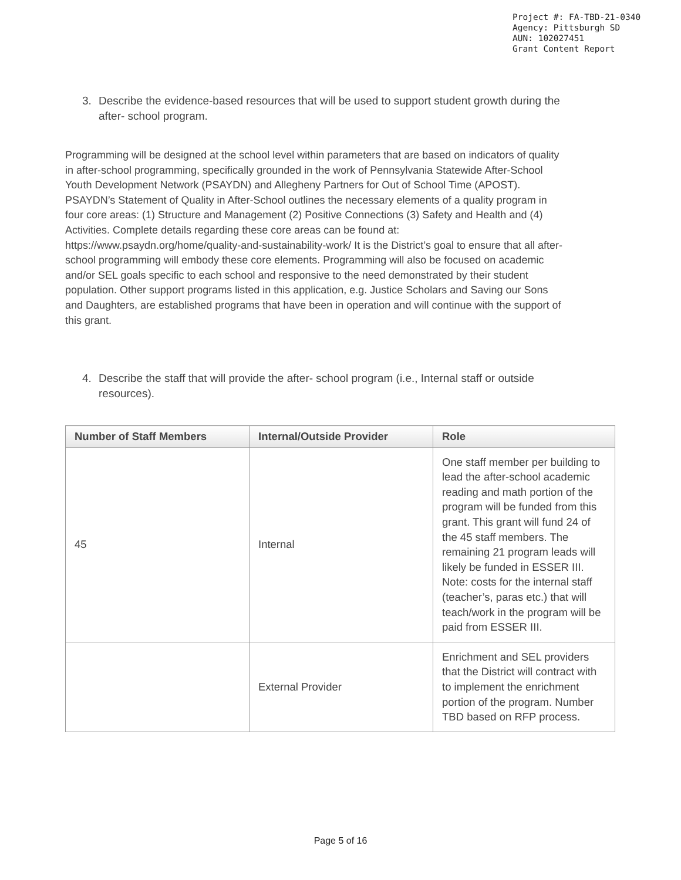Project #: FA-TBD-21-0340
Agency: Pittsburgh SD
AUN: 102027451
Grant Content Report
3. Describe the evidence-based resources that will be used to support student growth during the
after- school program.
Programming will be designed at the school level within parameters that are based on indicators of quality in after-school programming, specifically grounded in the work of Pennsylvania Statewide After-School Youth Development Network (PSAYDN) and Allegheny Partners for Out of School Time (APOST). PSAYDN’s Statement of Quality in After-School outlines the necessary elements of a quality program in four core areas: (1) Structure and Management (2) Positive Connections (3) Safety and Health and (4) Activities. Complete details regarding these core areas can be found at: https://www.psaydn.org/home/quality-and-sustainability-work/ It is the District’s goal to ensure that all after-school programming will embody these core elements. Programming will also be focused on academic and/or SEL goals specific to each school and responsive to the need demonstrated by their student population. Other support programs listed in this application, e.g. Justice Scholars and Saving our Sons and Daughters, are established programs that have been in operation and will continue with the support of this grant.
4. Describe the staff that will provide the after- school program (i.e., Internal staff or outside
resources).
| Number of Staff Members | Internal/Outside Provider | Role |
| --- | --- | --- |
| 45 | Internal | One staff member per building to lead the after-school academic reading and math portion of the program will be funded from this grant. This grant will fund 24 of the 45 staff members. The remaining 21 program leads will likely be funded in ESSER III. Note: costs for the internal staff (teacher’s, paras etc.) that will teach/work in the program will be paid from ESSER III. |
| | External Provider | Enrichment and SEL providers that the District will contract with to implement the enrichment portion of the program. Number TBD based on RFP process. |
Page 5 of 16